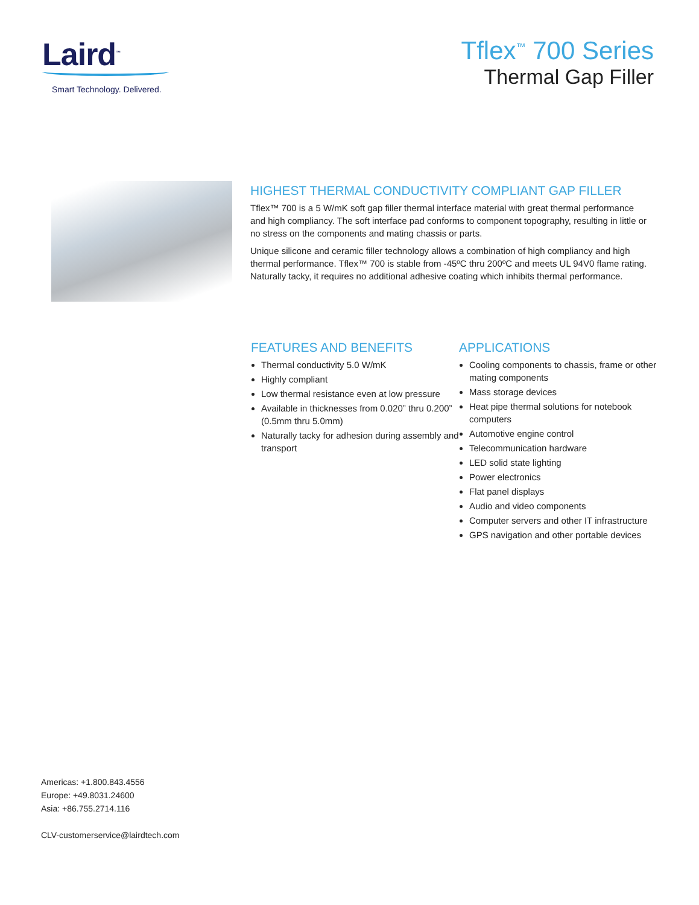Laird<sup>™</sup>
Smart Technology. Delivered.
Tflex<sup>™</sup> 700 Series
Thermal Gap Filler
HIGHEST THERMAL CONDUCTIVITY COMPLIANT GAP FILLER
Tflex™ 700 is a 5 W/mK soft gap filler thermal interface material with great thermal performance and high compliancy. The soft interface pad conforms to component topography, resulting in little or no stress on the components and mating chassis or parts.
Unique silicone and ceramic filler technology allows a combination of high compliancy and high thermal performance. Tflex™ 700 is stable from -45ºC thru 200ºC and meets UL 94V0 flame rating. Naturally tacky, it requires no additional adhesive coating which inhibits thermal performance.
FEATURES AND BENEFITS
Thermal conductivity 5.0 W/mK
Highly compliant
Low thermal resistance even at low pressure
Available in thicknesses from 0.020” thru 0.200” (0.5mm thru 5.0mm)
Naturally tacky for adhesion during assembly and transport
APPLICATIONS
Cooling components to chassis, frame or other mating components
Mass storage devices
Heat pipe thermal solutions for notebook computers
Automotive engine control
Telecommunication hardware
LED solid state lighting
Power electronics
Flat panel displays
Audio and video components
Computer servers and other IT infrastructure
GPS navigation and other portable devices
Americas: +1.800.843.4556
Europe: +49.8031.24600
Asia: +86.755.2714.116
CLV-customerservice@lairdtech.com